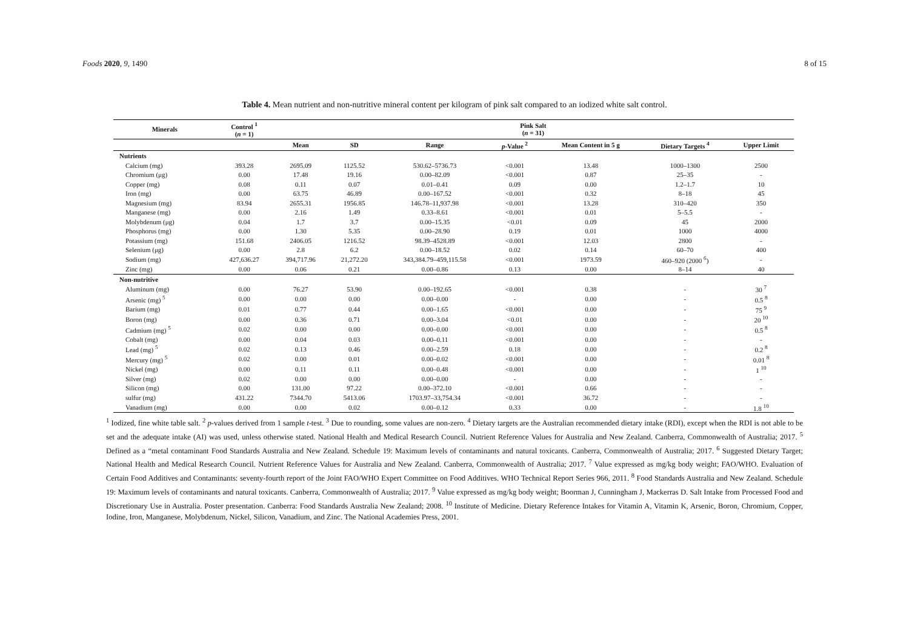Foods 2020, 9, 1490 8 of 15
Table 4. Mean nutrient and non-nutritive mineral content per kilogram of pink salt compared to an iodized white salt control.
| Minerals | Control <sup>1</sup> ( n = 1) | Pink Salt ( n = 31) | | | | | | |
| --- | --- | --- | --- | --- | --- | --- | --- | --- |
| | | Mean | SD | Range | p -Value <sup>2</sup> | Mean Content in 5 g | Dietary Targets <sup>4</sup> | Upper Limit |
| Nutrients | | | | | | | | |
| Calcium (mg) | 393.28 | 2695.09 | 1125.52 | 530.62–5736.73 | <0.001 | 13.48 | 1000–1300 | 2500 |
| Chromium (μg) | 0.00 | 17.48 | 19.16 | 0.00–82.09 | <0.001 | 0.87 | 25–35 | - |
| Copper (mg) | 0.08 | 0.11 | 0.07 | 0.01–0.41 | 0.09 | 0.00 | 1.2–1.7 | 10 |
| Iron (mg) | 0.00 | 63.75 | 46.89 | 0.00–167.52 | <0.001 | 0.32 | 8–18 | 45 |
| Magnesium (mg) | 83.94 | 2655.31 | 1956.85 | 146.78–11,937.98 | <0.001 | 13.28 | 310–420 | 350 |
| Manganese (mg) | 0.00 | 2.16 | 1.49 | 0.33–8.61 | <0.001 | 0.01 | 5–5.5 | - |
| Molybdenum (μg) | 0.04 | 1.7 | 3.7 | 0.00–15.35 | <0.01 | 0.09 | 45 | 2000 |
| Phosphorus (mg) | 0.00 | 1.30 | 5.35 | 0.00–28.90 | 0.19 | 0.01 | 1000 | 4000 |
| Potassium (mg) | 151.68 | 2406.05 | 1216.52 | 98.39–4528.89 | <0.001 | 12.03 | 2800 | - |
| Selenium (μg) | 0.00 | 2.8 | 6.2 | 0.00–18.52 | 0.02 | 0.14 | 60–70 | 400 |
| Sodium (mg) | 427,636.27 | 394,717.96 | 21,272.20 | 343,384.79–459,115.58 | <0.001 | 1973.59 | 460–920 (2000 <sup>6</sup>) | - |
| Zinc (mg) | 0.00 | 0.06 | 0.21 | 0.00–0.86 | 0.13 | 0.00 | 8–14 | 40 |
| Non-nutritive | | | | | | | | |
| Aluminum (mg) | 0.00 | 76.27 | 53.90 | 0.00–192.65 | <0.001 | 0.38 | - | 30 <sup>7</sup> |
| Arsenic (mg) <sup>5</sup> | 0.00 | 0.00 | 0.00 | 0.00–0.00 | - | 0.00 | - | 0.5 <sup>8</sup> |
| Barium (mg) | 0.01 | 0.77 | 0.44 | 0.00–1.65 | <0.001 | 0.00 | - | 75 <sup>9</sup> |
| Boron (mg) | 0.00 | 0.36 | 0.71 | 0.00–3.04 | <0.01 | 0.00 | - | 20 <sup>10</sup> |
| Cadmium (mg) <sup>5</sup> | 0.02 | 0.00 | 0.00 | 0.00–0.00 | <0.001 | 0.00 | - | 0.5 <sup>8</sup> |
| Cobalt (mg) | 0.00 | 0.04 | 0.03 | 0.00–0.11 | <0.001 | 0.00 | - | - |
| Lead (mg) <sup>5</sup> | 0.02 | 0.13 | 0.46 | 0.00–2.59 | 0.18 | 0.00 | - | 0.2 <sup>8</sup> |
| Mercury (mg) <sup>5</sup> | 0.02 | 0.00 | 0.01 | 0.00–0.02 | <0.001 | 0.00 | - | 0.01 <sup>8</sup> |
| Nickel (mg) | 0.00 | 0.11 | 0.11 | 0.00–0.48 | <0.001 | 0.00 | - | 1 <sup>10</sup> |
| Silver (mg) | 0.02 | 0.00 | 0.00 | 0.00–0.00 | - | 0.00 | - | - |
| Silicon (mg) | 0.00 | 131.00 | 97.22 | 0.00–372.10 | <0.001 | 0.66 | - | - |
| sulfur (mg) | 431.22 | 7344.70 | 5413.06 | 1703.97–33,754.34 | <0.001 | 36.72 | - | - |
| Vanadium (mg) | 0.00 | 0.00 | 0.02 | 0.00–0.12 | 0.33 | 0.00 | - | 1.8 <sup>10</sup> |
<sup>1</sup> Iodized, fine white table salt. <sup>2</sup> p-values derived from 1 sample t-test. <sup>3</sup> Due to rounding, some values are non-zero. <sup>4</sup> Dietary targets are the Australian recommended dietary intake (RDI), except when the RDI is not able to be set and the adequate intake (AI) was used, unless otherwise stated. National Health and Medical Research Council. Nutrient Reference Values for Australia and New Zealand. Canberra, Commonwealth of Australia; 2017. <sup>5</sup> Defined as a “metal contaminant Food Standards Australia and New Zealand. Schedule 19: Maximum levels of contaminants and natural toxicants. Canberra, Commonwealth of Australia; 2017. <sup>6</sup> Suggested Dietary Target; National Health and Medical Research Council. Nutrient Reference Values for Australia and New Zealand. Canberra, Commonwealth of Australia; 2017. <sup>7</sup> Value expressed as mg/kg body weight; FAO/WHO. Evaluation of Certain Food Additives and Contaminants: seventy-fourth report of the Joint FAO/WHO Expert Committee on Food Additives. WHO Technical Report Series 966, 2011. <sup>8</sup> Food Standards Australia and New Zealand. Schedule 19: Maximum levels of contaminants and natural toxicants. Canberra, Commonwealth of Australia; 2017. <sup>9</sup> Value expressed as mg/kg body weight; Boorman J, Cunningham J, Mackerras D. Salt Intake from Processed Food and Discretionary Use in Australia. Poster presentation. Canberra: Food Standards Australia New Zealand; 2008. <sup>10</sup> Institute of Medicine. Dietary Reference Intakes for Vitamin A, Vitamin K, Arsenic, Boron, Chromium, Copper, Iodine, Iron, Manganese, Molybdenum, Nickel, Silicon, Vanadium, and Zinc. The National Academies Press, 2001.